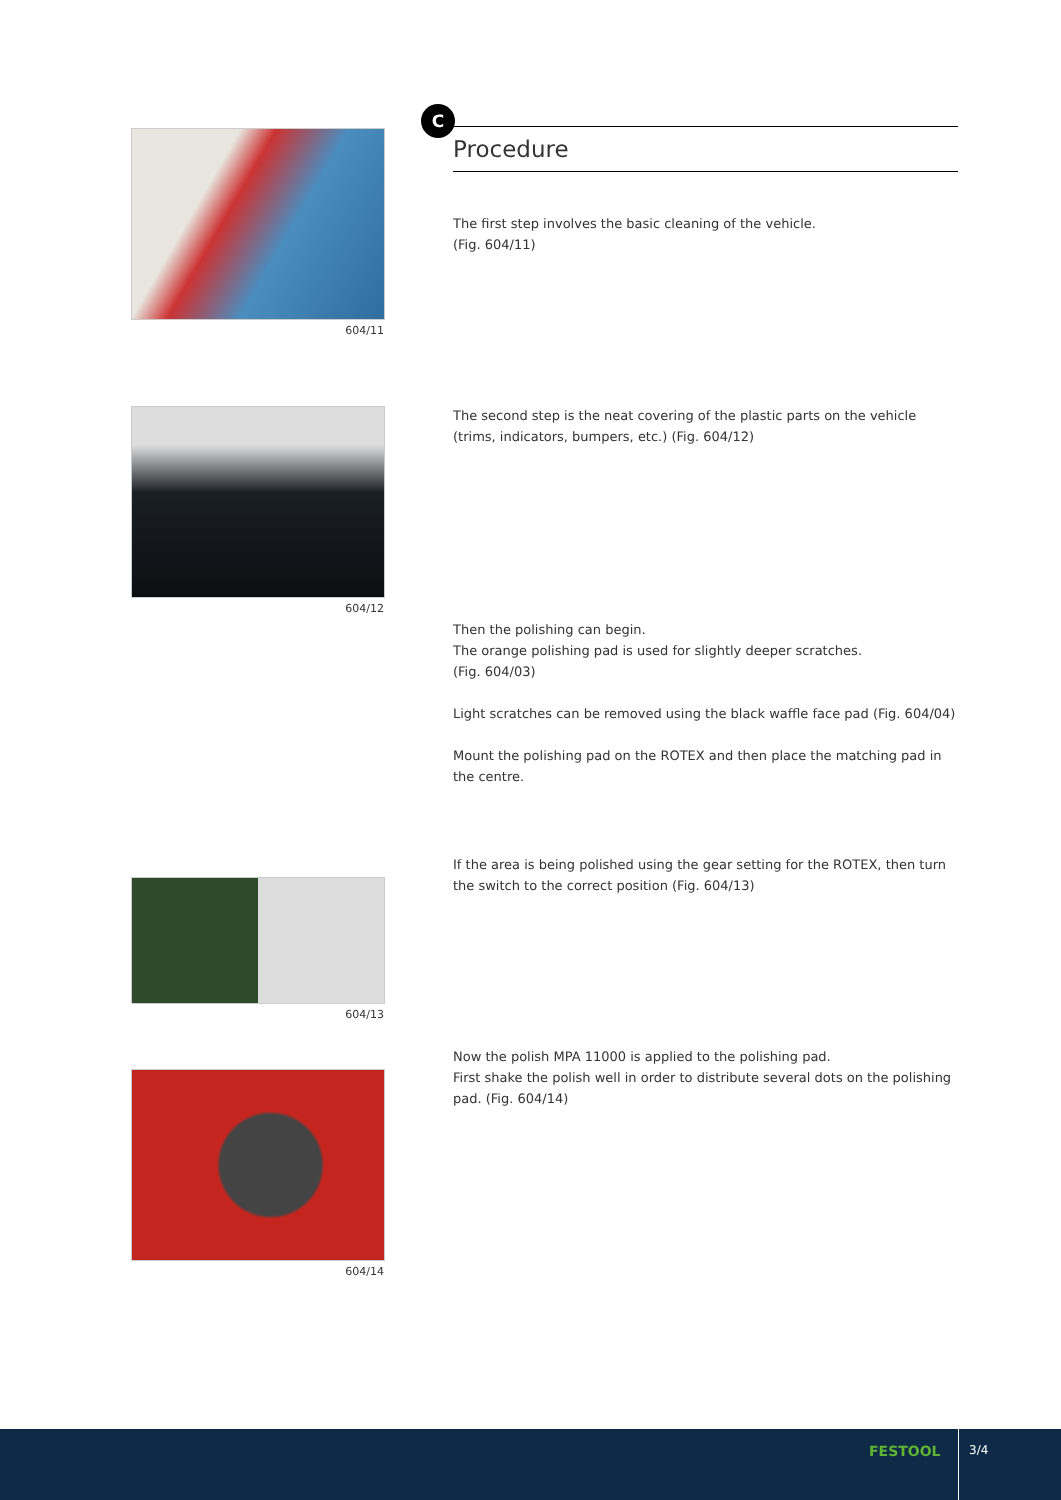604/11
604/12
604/13
604/14
C
Procedure
The first step involves the basic cleaning of the vehicle.
(Fig. 604/11)
The second step is the neat covering of the plastic parts on the vehicle (trims, indicators, bumpers, etc.) (Fig. 604/12)
Then the polishing can begin.
The orange polishing pad is used for slightly deeper scratches.
(Fig. 604/03)
Light scratches can be removed using the black waffle face pad (Fig. 604/04)
Mount the polishing pad on the ROTEX and then place the matching pad in the centre.
If the area is being polished using the gear setting for the ROTEX, then turn the switch to the correct position (Fig. 604/13)
Now the polish MPA 11000 is applied to the polishing pad.
First shake the polish well in order to distribute several dots on the polishing pad. (Fig. 604/14)
FESTOOL
3/4